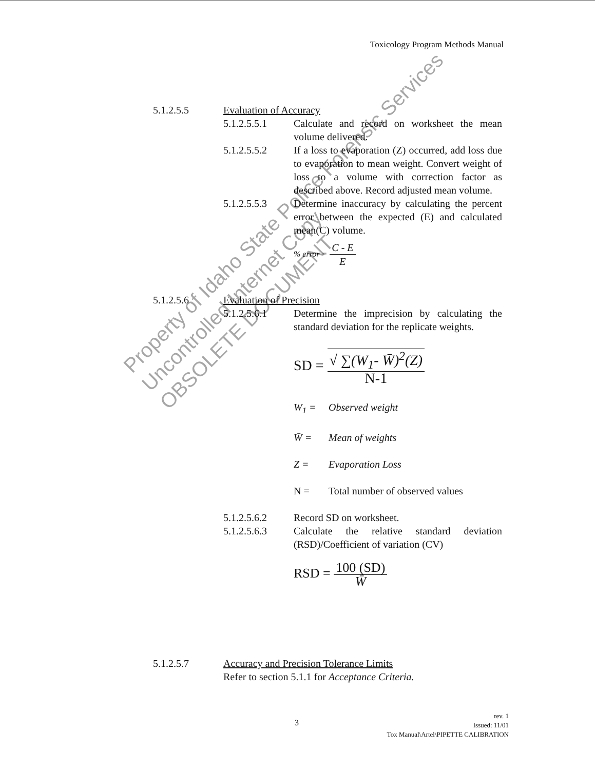Toxicology Program Methods Manual
5.1.2.5.5 Evaluation of Accuracy
5.1.2.5.5.1 Calculate and record on worksheet the mean volume delivered.
5.1.2.5.5.2 If a loss to evaporation (Z) occurred, add loss due to evaporation to mean weight. Convert weight of loss to a volume with correction factor as described above. Record adjusted mean volume.
5.1.2.5.5.3 Determine inaccuracy by calculating the percent error between the expected (E) and calculated mean(C) volume.
% error = C - E E
5.1.2.5.6 Evaluation of Precision
5.1.2.5.6.1 Determine the imprecision by calculating the standard deviation for the replicate weights.
SD = √ ∑(W<sub>1</sub>- W̄)<sup>2</sup>(Z) N-1
W<sub>1</sub> = Observed weight
W̄ = Mean of weights
Z = Evaporation Loss
N = Total number of observed values
5.1.2.5.6.2 Record SD on worksheet.
5.1.2.5.6.3 Calculate the relative standard deviation (RSD)/Coefficient of variation (CV)
RSD = 100 (SD) W̄
5.1.2.5.7 Accuracy and Precision Tolerance Limits
Refer to section 5.1.1 for Acceptance Criteria.
Property of Idaho State Police Forensic Services
Uncontrolled Internet Copy
OBSOLETE DOCUMENT
3
rev. 1
Issued: 11/01
Tox Manual\Artel\PIPETTE CALIBRATION